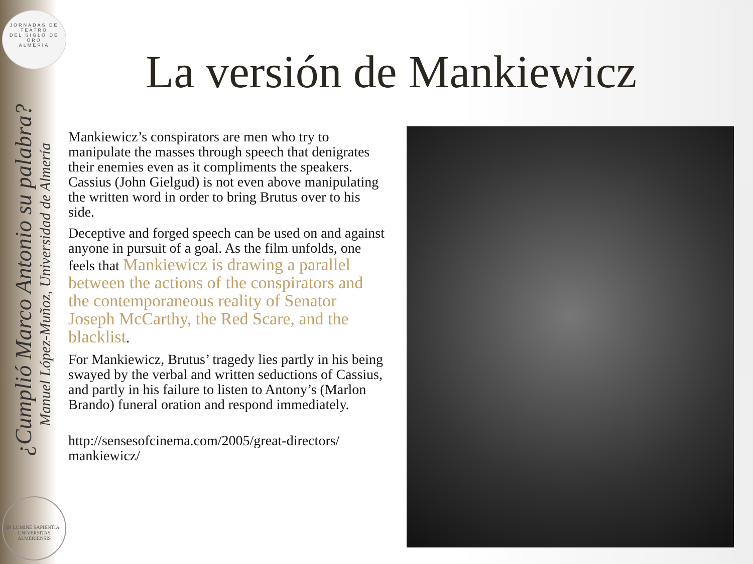JORNADAS DE
TEATRO
DEL SIGLO DE ORO
ALMERÍA
¿Cumplió Marco Antonio su palabra?
Manuel López-Muñoz, Universidad de Almería
IN LUMINE SAPIENTIA · UNIVERSITAS ALMERIENSIS
La versión de Mankiewicz
Mankiewicz’s conspirators are men who try to manipulate the masses through speech that denigrates their enemies even as it compliments the speakers. Cassius (John Gielgud) is not even above manipulating the written word in order to bring Brutus over to his side.
Deceptive and forged speech can be used on and against anyone in pursuit of a goal. As the film unfolds, one feels that Mankiewicz is drawing a parallel between the actions of the conspirators and the contemporaneous reality of Senator Joseph McCarthy, the Red Scare, and the blacklist.
For Mankiewicz, Brutus’ tragedy lies partly in his being swayed by the verbal and written seductions of Cassius, and partly in his failure to listen to Antony’s (Marlon Brando) funeral oration and respond immediately.
http://sensesofcinema.com/2005/great-directors/ mankiewicz/